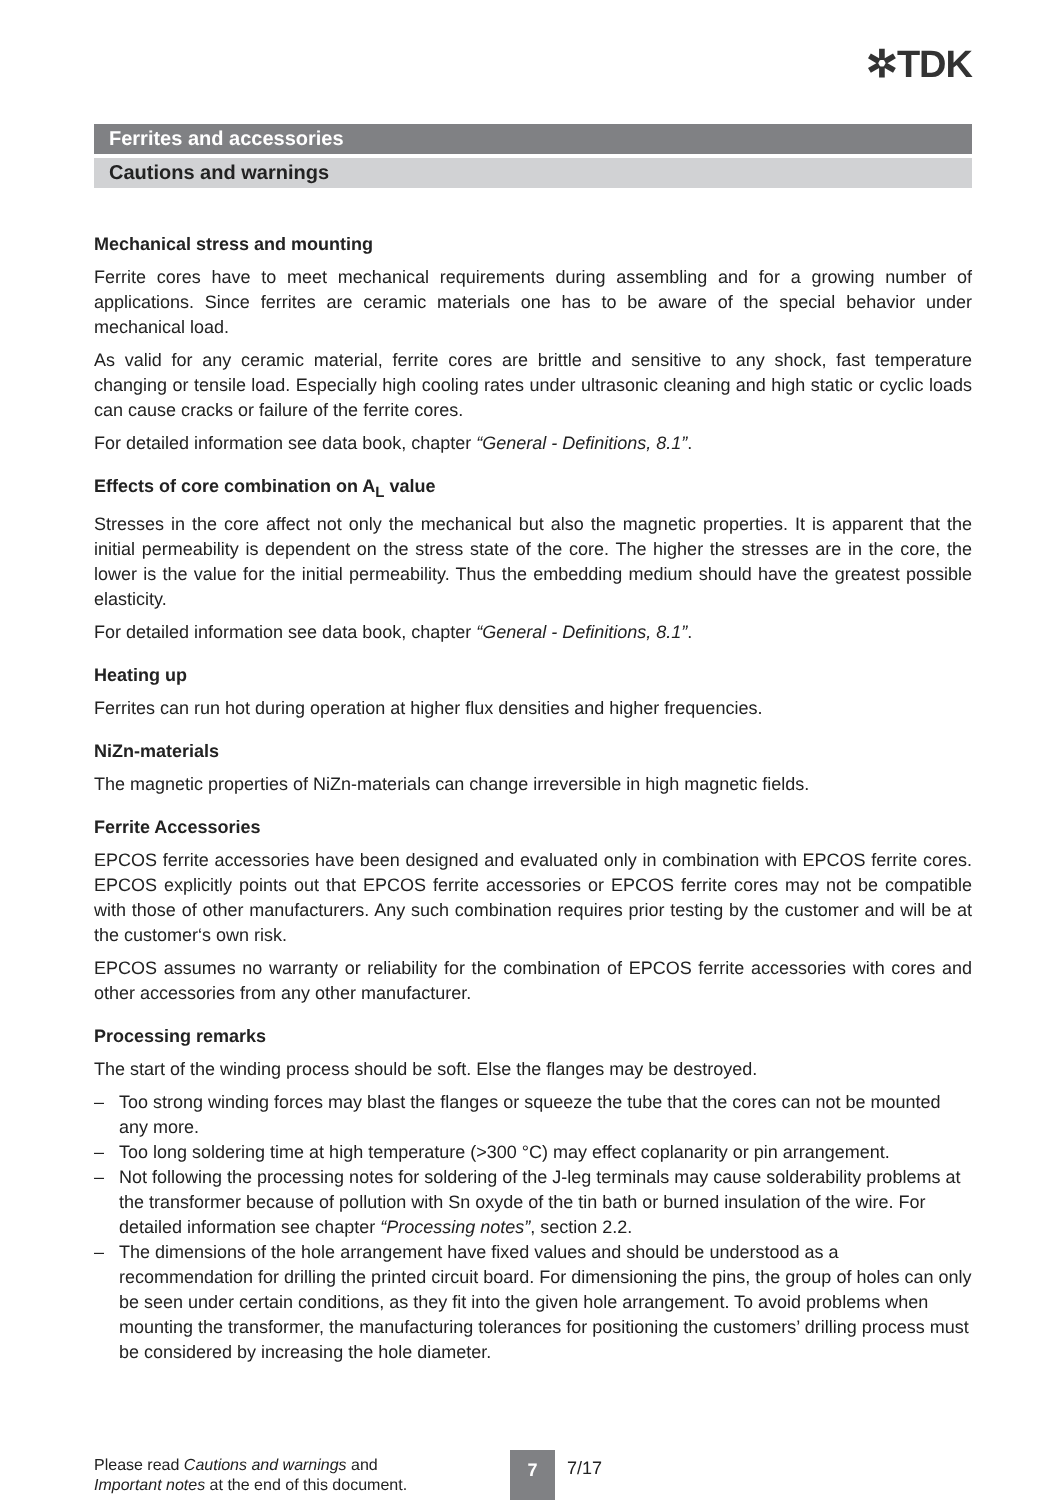✲TDK
Ferrites and accessories
Cautions and warnings
Mechanical stress and mounting
Ferrite cores have to meet mechanical requirements during assembling and for a growing number of applications. Since ferrites are ceramic materials one has to be aware of the special behavior under mechanical load.
As valid for any ceramic material, ferrite cores are brittle and sensitive to any shock, fast temperature changing or tensile load. Especially high cooling rates under ultrasonic cleaning and high static or cyclic loads can cause cracks or failure of the ferrite cores.
For detailed information see data book, chapter “General - Definitions, 8.1”.
Effects of core combination on A<sub>L</sub> value
Stresses in the core affect not only the mechanical but also the magnetic properties. It is apparent that the initial permeability is dependent on the stress state of the core. The higher the stresses are in the core, the lower is the value for the initial permeability. Thus the embedding medium should have the greatest possible elasticity.
For detailed information see data book, chapter “General - Definitions, 8.1”.
Heating up
Ferrites can run hot during operation at higher flux densities and higher frequencies.
NiZn-materials
The magnetic properties of NiZn-materials can change irreversible in high magnetic fields.
Ferrite Accessories
EPCOS ferrite accessories have been designed and evaluated only in combination with EPCOS ferrite cores. EPCOS explicitly points out that EPCOS ferrite accessories or EPCOS ferrite cores may not be compatible with those of other manufacturers. Any such combination requires prior testing by the customer and will be at the customer‘s own risk.
EPCOS assumes no warranty or reliability for the combination of EPCOS ferrite accessories with cores and other accessories from any other manufacturer.
Processing remarks
The start of the winding process should be soft. Else the flanges may be destroyed.
– Too strong winding forces may blast the flanges or squeeze the tube that the cores can not be mounted any more.
– Too long soldering time at high temperature (>300 °C) may effect coplanarity or pin arrangement.
– Not following the processing notes for soldering of the J-leg terminals may cause solderability problems at the transformer because of pollution with Sn oxyde of the tin bath or burned insulation of the wire. For detailed information see chapter “Processing notes”, section 2.2.
– The dimensions of the hole arrangement have fixed values and should be understood as a recommendation for drilling the printed circuit board. For dimensioning the pins, the group of holes can only be seen under certain conditions, as they fit into the given hole arrangement. To avoid problems when mounting the transformer, the manufacturing tolerances for positioning the customers’ drilling process must be considered by increasing the hole diameter.
Please read Cautions and warnings and
Important notes at the end of this document.
7 7/17